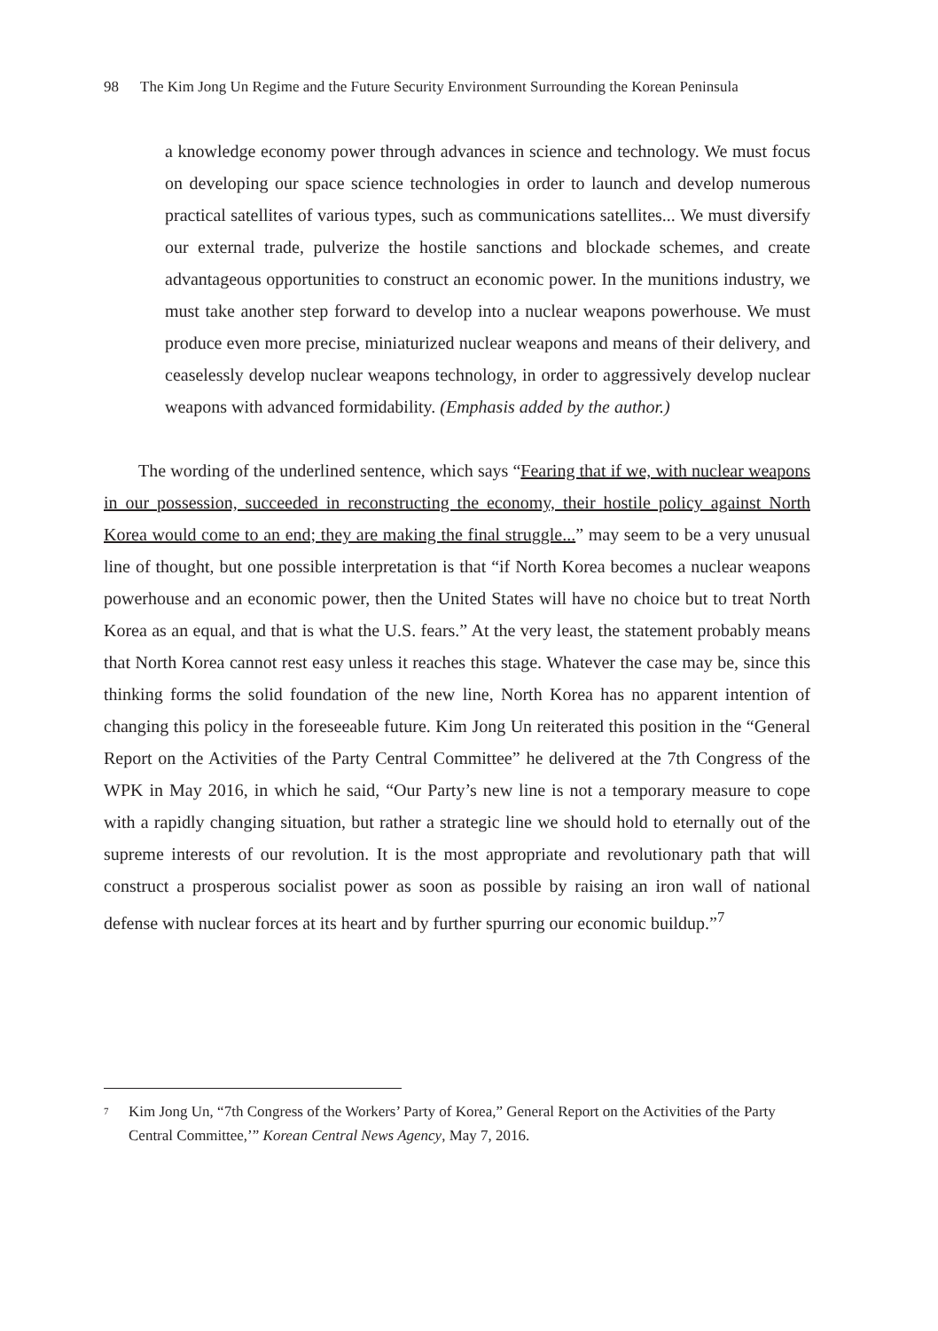98 The Kim Jong Un Regime and the Future Security Environment Surrounding the Korean Peninsula
a knowledge economy power through advances in science and technology. We must focus on developing our space science technologies in order to launch and develop numerous practical satellites of various types, such as communications satellites... We must diversify our external trade, pulverize the hostile sanctions and blockade schemes, and create advantageous opportunities to construct an economic power. In the munitions industry, we must take another step forward to develop into a nuclear weapons powerhouse. We must produce even more precise, miniaturized nuclear weapons and means of their delivery, and ceaselessly develop nuclear weapons technology, in order to aggressively develop nuclear weapons with advanced formidability. (Emphasis added by the author.)
The wording of the underlined sentence, which says “Fearing that if we, with nuclear weapons in our possession, succeeded in reconstructing the economy, their hostile policy against North Korea would come to an end; they are making the final struggle...” may seem to be a very unusual line of thought, but one possible interpretation is that “if North Korea becomes a nuclear weapons powerhouse and an economic power, then the United States will have no choice but to treat North Korea as an equal, and that is what the U.S. fears.” At the very least, the statement probably means that North Korea cannot rest easy unless it reaches this stage. Whatever the case may be, since this thinking forms the solid foundation of the new line, North Korea has no apparent intention of changing this policy in the foreseeable future. Kim Jong Un reiterated this position in the “General Report on the Activities of the Party Central Committee” he delivered at the 7th Congress of the WPK in May 2016, in which he said, “Our Party’s new line is not a temporary measure to cope with a rapidly changing situation, but rather a strategic line we should hold to eternally out of the supreme interests of our revolution. It is the most appropriate and revolutionary path that will construct a prosperous socialist power as soon as possible by raising an iron wall of national defense with nuclear forces at its heart and by further spurring our economic buildup.”<sup>7</sup>
<sup>7</sup>
Kim Jong Un, “7th Congress of the Workers’ Party of Korea,” General Report on the Activities of the Party Central Committee,’” Korean Central News Agency, May 7, 2016.